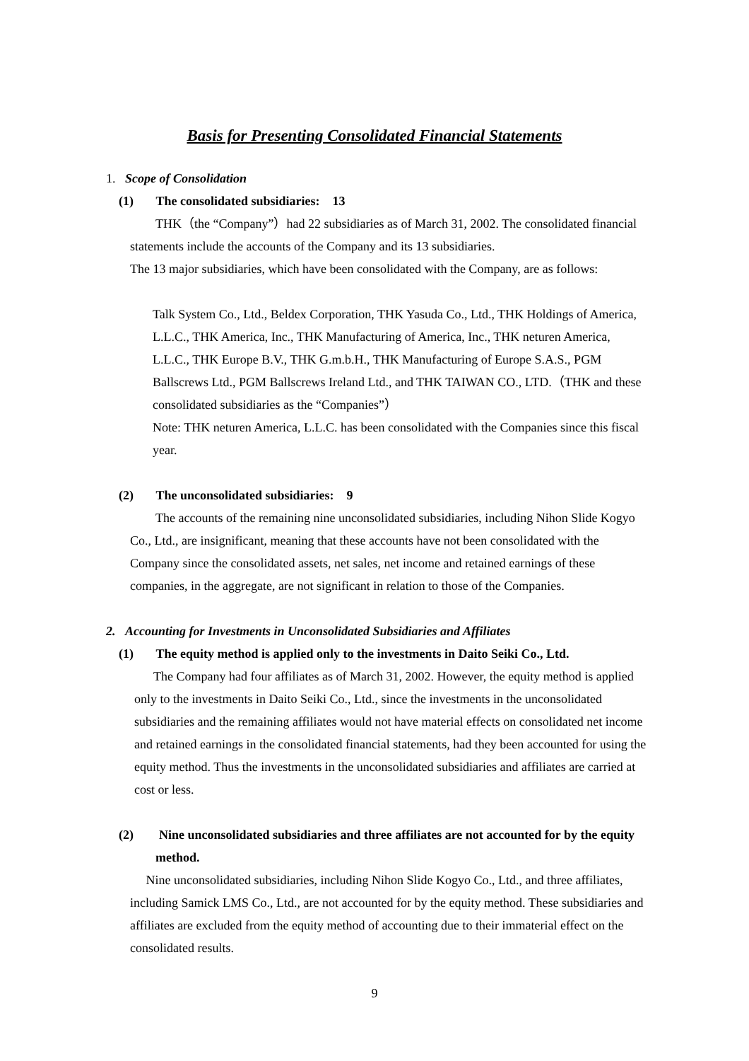Basis for Presenting Consolidated Financial Statements
1. Scope of Consolidation
(1) The consolidated subsidiaries: 13
THK（the “Company”）had 22 subsidiaries as of March 31, 2002. The consolidated financial statements include the accounts of the Company and its 13 subsidiaries.
The 13 major subsidiaries, which have been consolidated with the Company, are as follows:
Talk System Co., Ltd., Beldex Corporation, THK Yasuda Co., Ltd., THK Holdings of America, L.L.C., THK America, Inc., THK Manufacturing of America, Inc., THK neturen America, L.L.C., THK Europe B.V., THK G.m.b.H., THK Manufacturing of Europe S.A.S., PGM Ballscrews Ltd., PGM Ballscrews Ireland Ltd., and THK TAIWAN CO., LTD.（THK and these consolidated subsidiaries as the “Companies”）
Note: THK neturen America, L.L.C. has been consolidated with the Companies since this fiscal year.
(2) The unconsolidated subsidiaries: 9
The accounts of the remaining nine unconsolidated subsidiaries, including Nihon Slide Kogyo Co., Ltd., are insignificant, meaning that these accounts have not been consolidated with the Company since the consolidated assets, net sales, net income and retained earnings of these companies, in the aggregate, are not significant in relation to those of the Companies.
2. Accounting for Investments in Unconsolidated Subsidiaries and Affiliates
(1) The equity method is applied only to the investments in Daito Seiki Co., Ltd.
The Company had four affiliates as of March 31, 2002. However, the equity method is applied only to the investments in Daito Seiki Co., Ltd., since the investments in the unconsolidated subsidiaries and the remaining affiliates would not have material effects on consolidated net income and retained earnings in the consolidated financial statements, had they been accounted for using the equity method. Thus the investments in the unconsolidated subsidiaries and affiliates are carried at cost or less.
(2) Nine unconsolidated subsidiaries and three affiliates are not accounted for by the equity method.
Nine unconsolidated subsidiaries, including Nihon Slide Kogyo Co., Ltd., and three affiliates, including Samick LMS Co., Ltd., are not accounted for by the equity method. These subsidiaries and affiliates are excluded from the equity method of accounting due to their immaterial effect on the consolidated results.
9